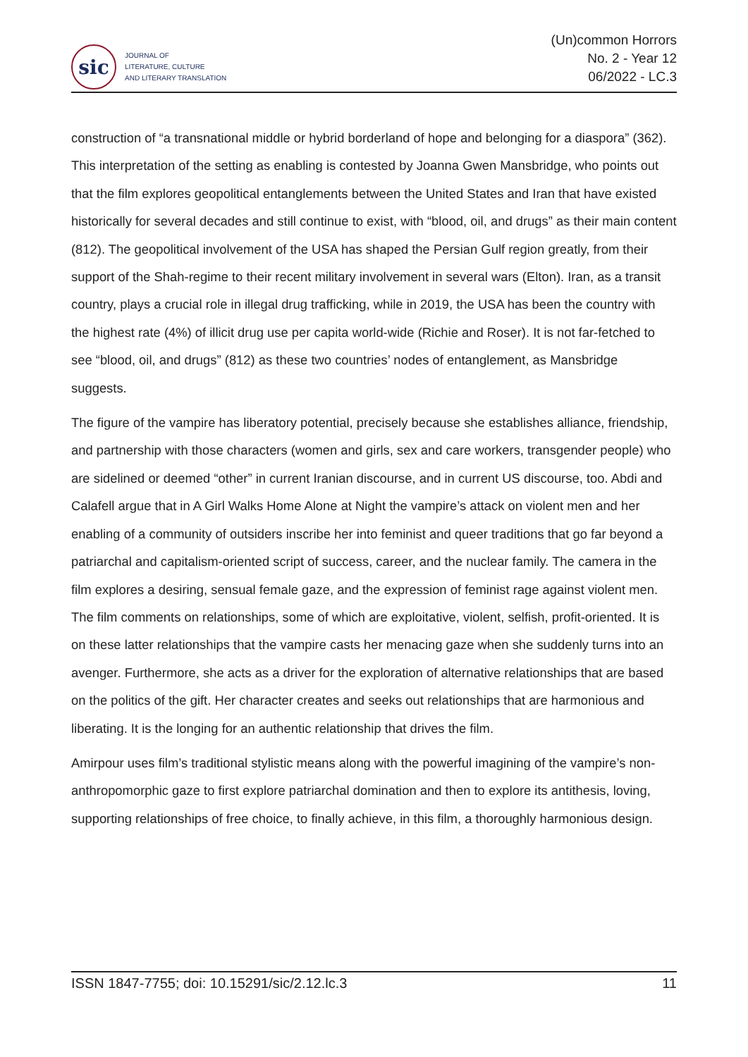sic
JOURNAL OF
LITERATURE, CULTURE
AND LITERARY TRANSLATION
(Un)common Horrors
No. 2 - Year 12
06/2022 - LC.3
construction of “a transnational middle or hybrid borderland of hope and belonging for a diaspora” (362). This interpretation of the setting as enabling is contested by Joanna Gwen Mansbridge, who points out that the film explores geopolitical entanglements between the United States and Iran that have existed historically for several decades and still continue to exist, with “blood, oil, and drugs” as their main content (812). The geopolitical involvement of the USA has shaped the Persian Gulf region greatly, from their support of the Shah-regime to their recent military involvement in several wars (Elton). Iran, as a transit country, plays a crucial role in illegal drug trafficking, while in 2019, the USA has been the country with the highest rate (4%) of illicit drug use per capita world-wide (Richie and Roser). It is not far-fetched to see “blood, oil, and drugs” (812) as these two countries’ nodes of entanglement, as Mansbridge suggests.
The figure of the vampire has liberatory potential, precisely because she establishes alliance, friendship, and partnership with those characters (women and girls, sex and care workers, transgender people) who are sidelined or deemed “other” in current Iranian discourse, and in current US discourse, too. Abdi and Calafell argue that in A Girl Walks Home Alone at Night the vampire’s attack on violent men and her enabling of a community of outsiders inscribe her into feminist and queer traditions that go far beyond a patriarchal and capitalism-oriented script of success, career, and the nuclear family. The camera in the film explores a desiring, sensual female gaze, and the expression of feminist rage against violent men. The film comments on relationships, some of which are exploitative, violent, selfish, profit-oriented. It is on these latter relationships that the vampire casts her menacing gaze when she suddenly turns into an avenger. Furthermore, she acts as a driver for the exploration of alternative relationships that are based on the politics of the gift. Her character creates and seeks out relationships that are harmonious and liberating. It is the longing for an authentic relationship that drives the film.
Amirpour uses film’s traditional stylistic means along with the powerful imagining of the vampire’s non-anthropomorphic gaze to first explore patriarchal domination and then to explore its antithesis, loving, supporting relationships of free choice, to finally achieve, in this film, a thoroughly harmonious design.
ISSN 1847-7755; doi: 10.15291/sic/2.12.lc.3 11